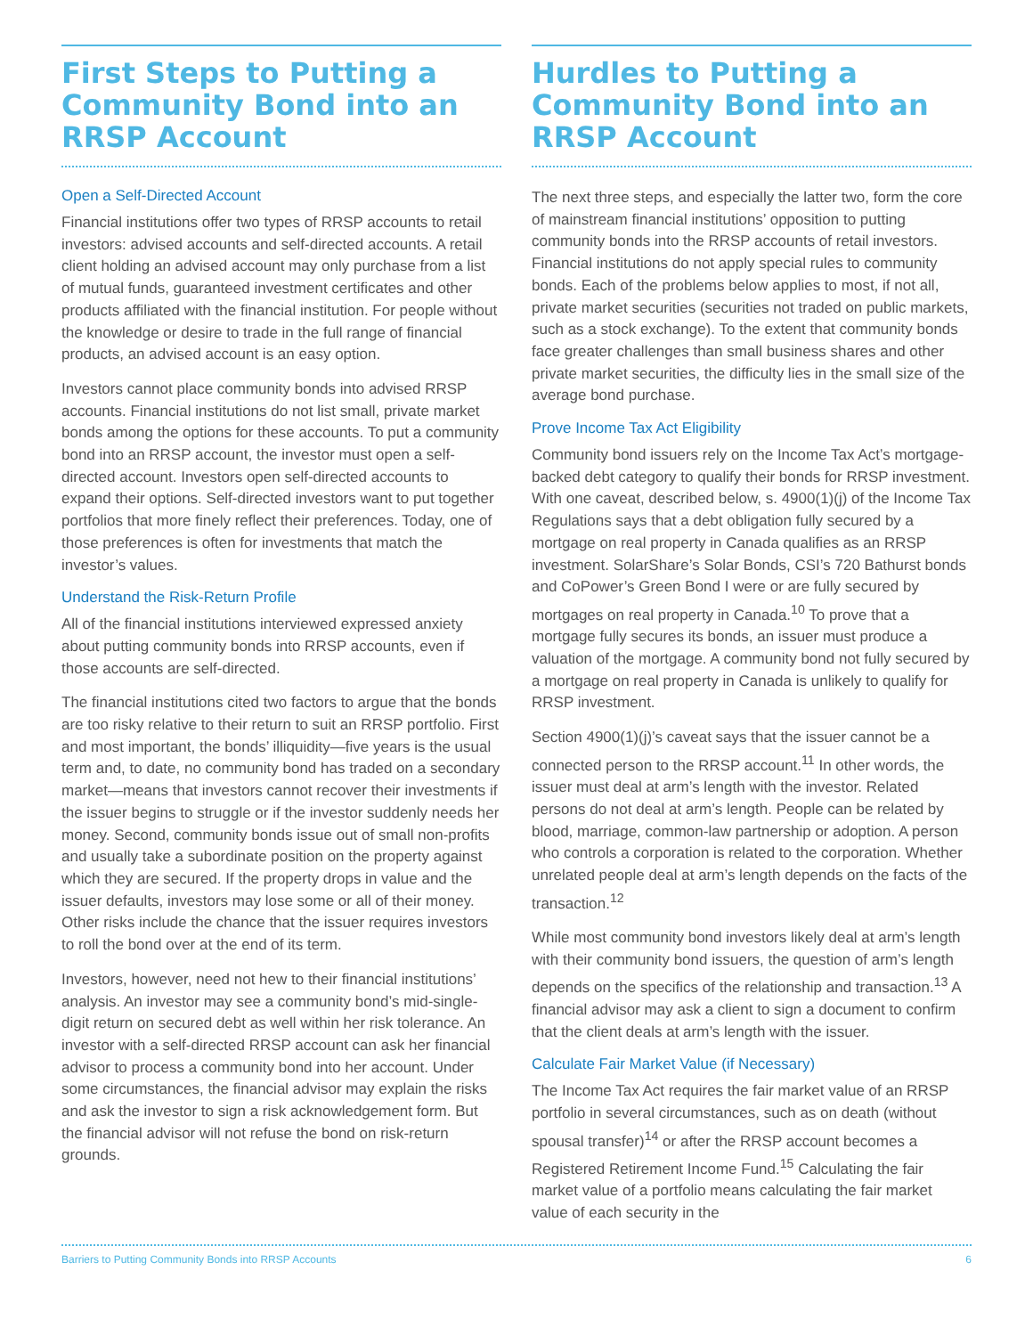First Steps to Putting a Community Bond into an RRSP Account
Open a Self-Directed Account
Financial institutions offer two types of RRSP accounts to retail investors: advised accounts and self-directed accounts. A retail client holding an advised account may only purchase from a list of mutual funds, guaranteed investment certificates and other products affiliated with the financial institution. For people without the knowledge or desire to trade in the full range of financial products, an advised account is an easy option.
Investors cannot place community bonds into advised RRSP accounts. Financial institutions do not list small, private market bonds among the options for these accounts. To put a community bond into an RRSP account, the investor must open a self-directed account. Investors open self-directed accounts to expand their options. Self-directed investors want to put together portfolios that more finely reflect their preferences. Today, one of those preferences is often for investments that match the investor’s values.
Understand the Risk-Return Profile
All of the financial institutions interviewed expressed anxiety about putting community bonds into RRSP accounts, even if those accounts are self-directed.
The financial institutions cited two factors to argue that the bonds are too risky relative to their return to suit an RRSP portfolio. First and most important, the bonds’ illiquidity—five years is the usual term and, to date, no community bond has traded on a secondary market—means that investors cannot recover their investments if the issuer begins to struggle or if the investor suddenly needs her money. Second, community bonds issue out of small non-profits and usually take a subordinate position on the property against which they are secured. If the property drops in value and the issuer defaults, investors may lose some or all of their money. Other risks include the chance that the issuer requires investors to roll the bond over at the end of its term.
Investors, however, need not hew to their financial institutions’ analysis. An investor may see a community bond’s mid-single-digit return on secured debt as well within her risk tolerance. An investor with a self-directed RRSP account can ask her financial advisor to process a community bond into her account. Under some circumstances, the financial advisor may explain the risks and ask the investor to sign a risk acknowledgement form. But the financial advisor will not refuse the bond on risk-return grounds.
Hurdles to Putting a Community Bond into an RRSP Account
The next three steps, and especially the latter two, form the core of mainstream financial institutions’ opposition to putting community bonds into the RRSP accounts of retail investors. Financial institutions do not apply special rules to community bonds. Each of the problems below applies to most, if not all, private market securities (securities not traded on public markets, such as a stock exchange). To the extent that community bonds face greater challenges than small business shares and other private market securities, the difficulty lies in the small size of the average bond purchase.
Prove Income Tax Act Eligibility
Community bond issuers rely on the Income Tax Act’s mortgage-backed debt category to qualify their bonds for RRSP investment. With one caveat, described below, s. 4900(1)(j) of the Income Tax Regulations says that a debt obligation fully secured by a mortgage on real property in Canada qualifies as an RRSP investment. SolarShare’s Solar Bonds, CSI’s 720 Bathurst bonds and CoPower’s Green Bond I were or are fully secured by mortgages on real property in Canada.<sup>10</sup> To prove that a mortgage fully secures its bonds, an issuer must produce a valuation of the mortgage. A community bond not fully secured by a mortgage on real property in Canada is unlikely to qualify for RRSP investment.
Section 4900(1)(j)’s caveat says that the issuer cannot be a connected person to the RRSP account.<sup>11</sup> In other words, the issuer must deal at arm’s length with the investor. Related persons do not deal at arm’s length. People can be related by blood, marriage, common-law partnership or adoption. A person who controls a corporation is related to the corporation. Whether unrelated people deal at arm’s length depends on the facts of the transaction.<sup>12</sup>
While most community bond investors likely deal at arm’s length with their community bond issuers, the question of arm’s length depends on the specifics of the relationship and transaction.<sup>13</sup> A financial advisor may ask a client to sign a document to confirm that the client deals at arm’s length with the issuer.
Calculate Fair Market Value (if Necessary)
The Income Tax Act requires the fair market value of an RRSP portfolio in several circumstances, such as on death (without spousal transfer)<sup>14</sup> or after the RRSP account becomes a Registered Retirement Income Fund.<sup>15</sup> Calculating the fair market value of a portfolio means calculating the fair market value of each security in the
Barriers to Putting Community Bonds into RRSP Accounts 6